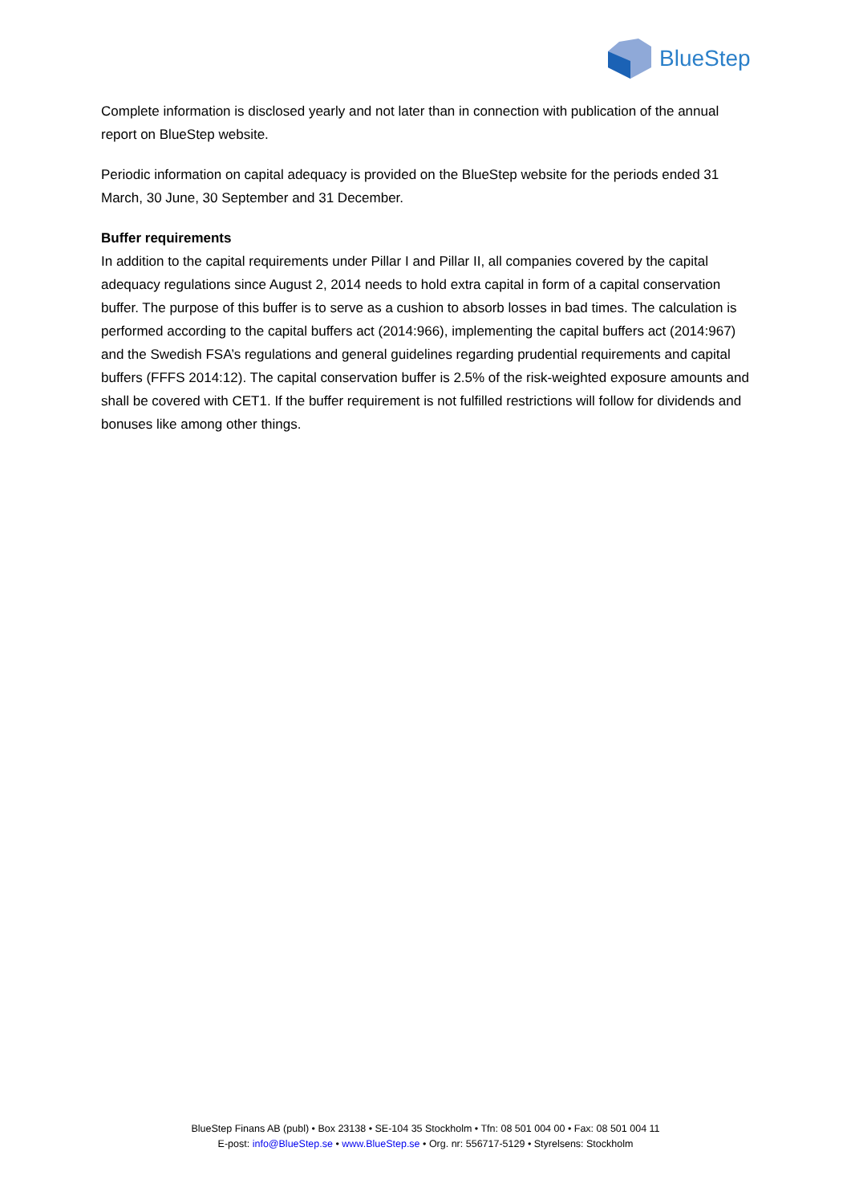BlueStep
Complete information is disclosed yearly and not later than in connection with publication of the annual report on BlueStep website.
Periodic information on capital adequacy is provided on the BlueStep website for the periods ended 31 March, 30 June, 30 September and 31 December.
Buffer requirements
In addition to the capital requirements under Pillar I and Pillar II, all companies covered by the capital adequacy regulations since August 2, 2014 needs to hold extra capital in form of a capital conservation buffer. The purpose of this buffer is to serve as a cushion to absorb losses in bad times. The calculation is performed according to the capital buffers act (2014:966), implementing the capital buffers act (2014:967) and the Swedish FSA’s regulations and general guidelines regarding prudential requirements and capital buffers (FFFS 2014:12). The capital conservation buffer is 2.5% of the risk-weighted exposure amounts and shall be covered with CET1. If the buffer requirement is not fulfilled restrictions will follow for dividends and bonuses like among other things.
BlueStep Finans AB (publ) • Box 23138 • SE-104 35 Stockholm • Tfn: 08 501 004 00 • Fax: 08 501 004 11
E-post: info@BlueStep.se • www.BlueStep.se • Org. nr: 556717-5129 • Styrelsens: Stockholm